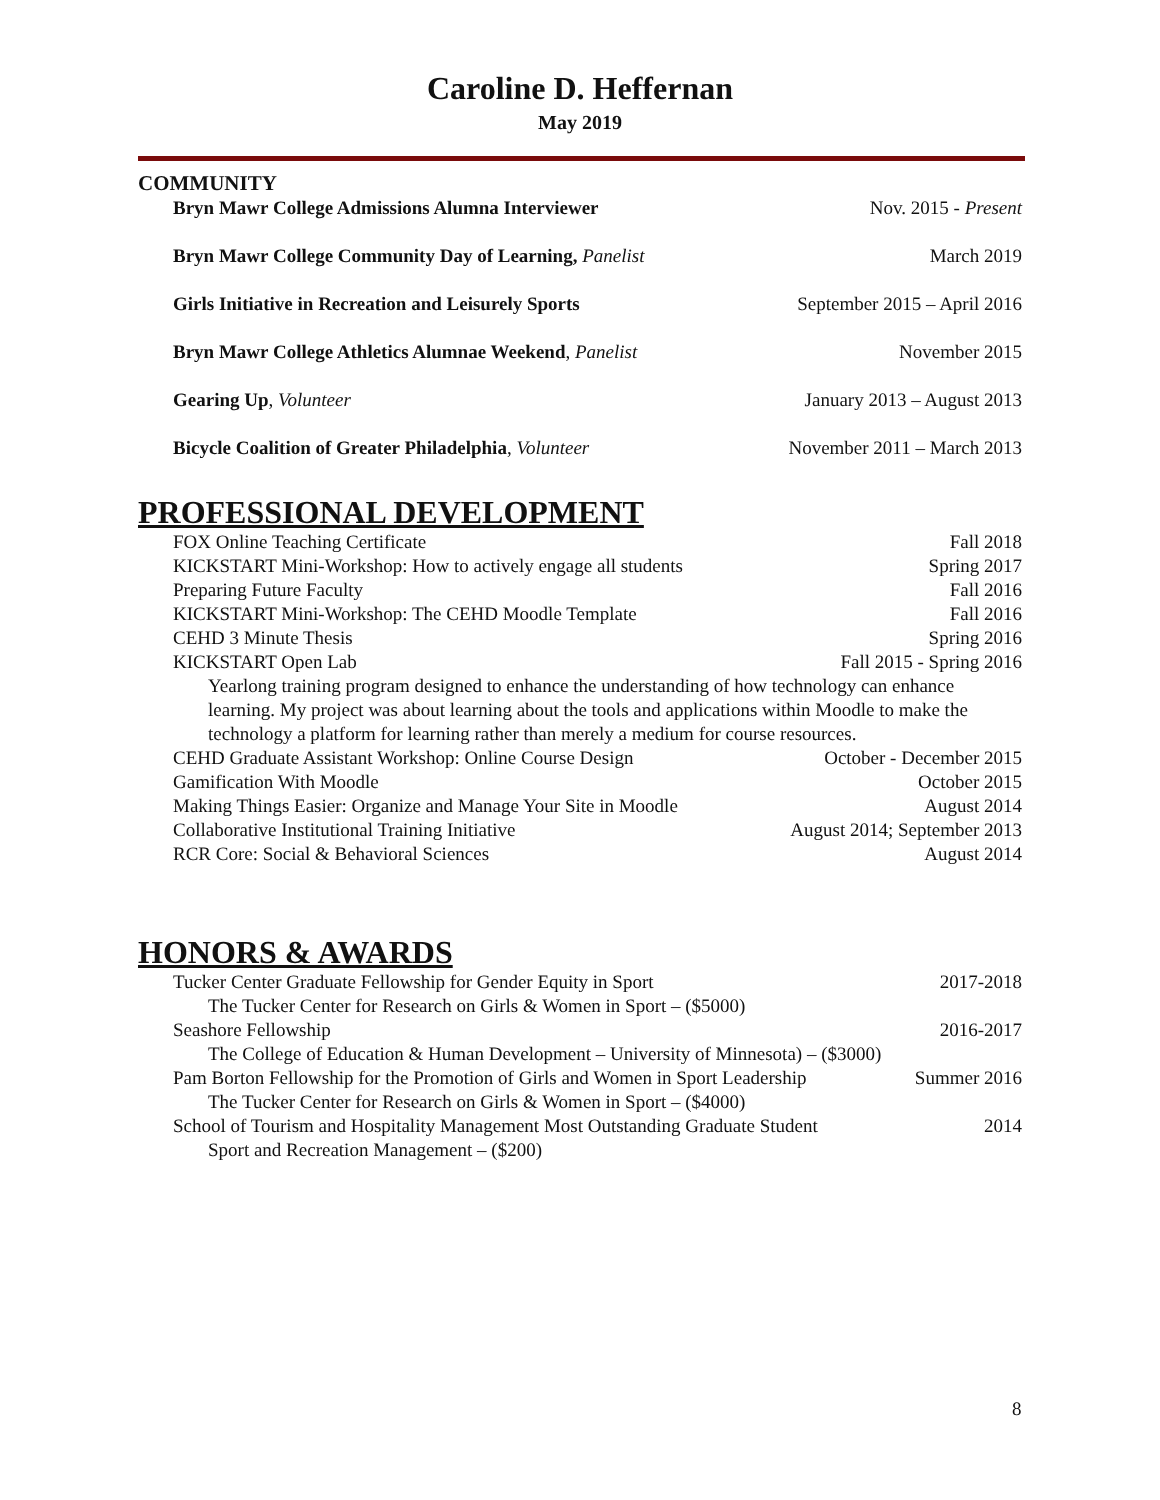Caroline D. Heffernan
May 2019
COMMUNITY
Bryn Mawr College Admissions Alumna Interviewer Nov. 2015 - Present
Bryn Mawr College Community Day of Learning, Panelist March 2019
Girls Initiative in Recreation and Leisurely Sports September 2015 – April 2016
Bryn Mawr College Athletics Alumnae Weekend, Panelist November 2015
Gearing Up, Volunteer January 2013 – August 2013
Bicycle Coalition of Greater Philadelphia, Volunteer November 2011 – March 2013
PROFESSIONAL DEVELOPMENT
FOX Online Teaching Certificate Fall 2018
KICKSTART Mini-Workshop: How to actively engage all students Spring 2017
Preparing Future Faculty Fall 2016
KICKSTART Mini-Workshop: The CEHD Moodle Template Fall 2016
CEHD 3 Minute Thesis Spring 2016
KICKSTART Open Lab Fall 2015 - Spring 2016
Yearlong training program designed to enhance the understanding of how technology can enhance learning. My project was about learning about the tools and applications within Moodle to make the technology a platform for learning rather than merely a medium for course resources.
CEHD Graduate Assistant Workshop: Online Course Design October - December 2015
Gamification With Moodle October 2015
Making Things Easier: Organize and Manage Your Site in Moodle August 2014
Collaborative Institutional Training Initiative August 2014; September 2013
RCR Core: Social & Behavioral Sciences August 2014
HONORS & AWARDS
Tucker Center Graduate Fellowship for Gender Equity in Sport 2017-2018
The Tucker Center for Research on Girls & Women in Sport – ($5000)
Seashore Fellowship 2016-2017
The College of Education & Human Development – University of Minnesota) – ($3000)
Pam Borton Fellowship for the Promotion of Girls and Women in Sport Leadership Summer 2016
The Tucker Center for Research on Girls & Women in Sport – ($4000)
School of Tourism and Hospitality Management Most Outstanding Graduate Student 2014
Sport and Recreation Management – ($200)
8